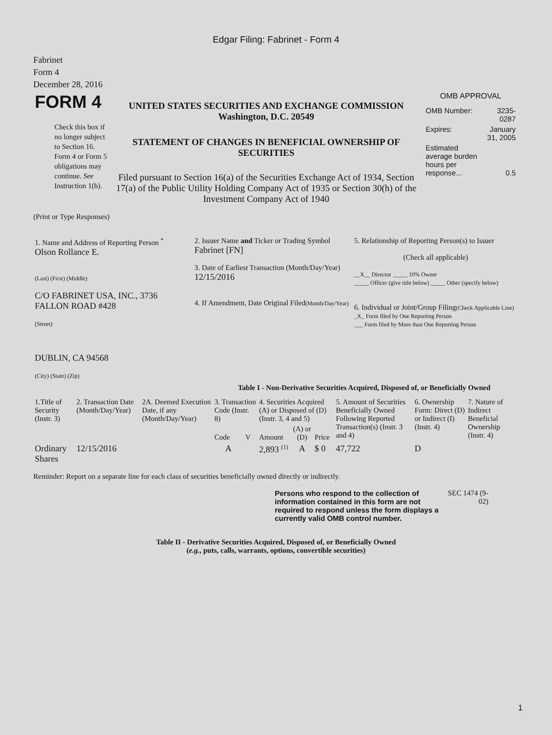Edgar Filing: Fabrinet - Form 4
Fabrinet
Form 4
December 28, 2016
| FORM 4 Check this box if no longer subject to Section 16. Form 4 or Form 5 obligations may continue. See Instruction 1(b). | UNITED STATES SECURITIES AND EXCHANGE COMMISSION Washington, D.C. 20549 STATEMENT OF CHANGES IN BENEFICIAL OWNERSHIP OF SECURITIES Filed pursuant to Section 16(a) of the Securities Exchange Act of 1934, Section 17(a) of the Public Utility Holding Company Act of 1935 or Section 30(h) of the Investment Company Act of 1940 | OMB APPROVAL / OMB Number: / 3235-0287 / / Expires: / January 31, 2005 / / Estimated average burden hours per response... / 0.5 / |
(Print or Type Responses)
| 1. Name and Address of Reporting Person <sup>*</sup> Olson Rollance E. (Last) (First) (Middle) C/O FABRINET USA, INC., 3736 FALLON ROAD #428 (Street) DUBLIN, CA 94568 (City) (State) (Zip) | 2. Issuer Name and Ticker or Trading Symbol Fabrinet [FN] 3. Date of Earliest Transaction (Month/Day/Year) 12/15/2016 4. If Amendment, Date Original Filed (Month/Day/Year) | 5. Relationship of Reporting Person(s) to Issuer (Check all applicable) __X__ Director _____ 10% Owner _____ Officer (give title below) _____ Other (specify below) 6. Individual or Joint/Group Filing (Check Applicable Line) _X_ Form filed by One Reporting Person ___ Form filed by More than One Reporting Person |
Table I - Non-Derivative Securities Acquired, Disposed of, or Beneficially Owned
| 1.Title of Security (Instr. 3) | 2. Transaction Date (Month/Day/Year) | 2A. Deemed Execution Date, if any (Month/Day/Year) | 3. Transaction Code (Instr. 8) | | 4. Securities Acquired (A) or Disposed of (D) (Instr. 3, 4 and 5) | | | 5. Amount of Securities Beneficially Owned Following Reported Transaction(s) (Instr. 3 and 4) | 6. Ownership Form: Direct (D) or Indirect (I) (Instr. 4) | 7. Nature of Indirect Beneficial Ownership (Instr. 4) |
| --- | --- | --- | --- | --- | --- | --- | --- | --- | --- | --- |
| | | | Code | V | Amount | (A) or (D) | Price | | | |
| Ordinary Shares | 12/15/2016 | | A | | 2,893 <sup>(1)</sup> | A | $ 0 | 47,722 | D | |
Reminder: Report on a separate line for each class of securities beneficially owned directly or indirectly.
| Persons who respond to the collection of information contained in this form are not required to respond unless the form displays a currently valid OMB control number. | SEC 1474 (9-02) |
Table II - Derivative Securities Acquired, Disposed of, or Beneficially Owned
(e.g., puts, calls, warrants, options, convertible securities)
1